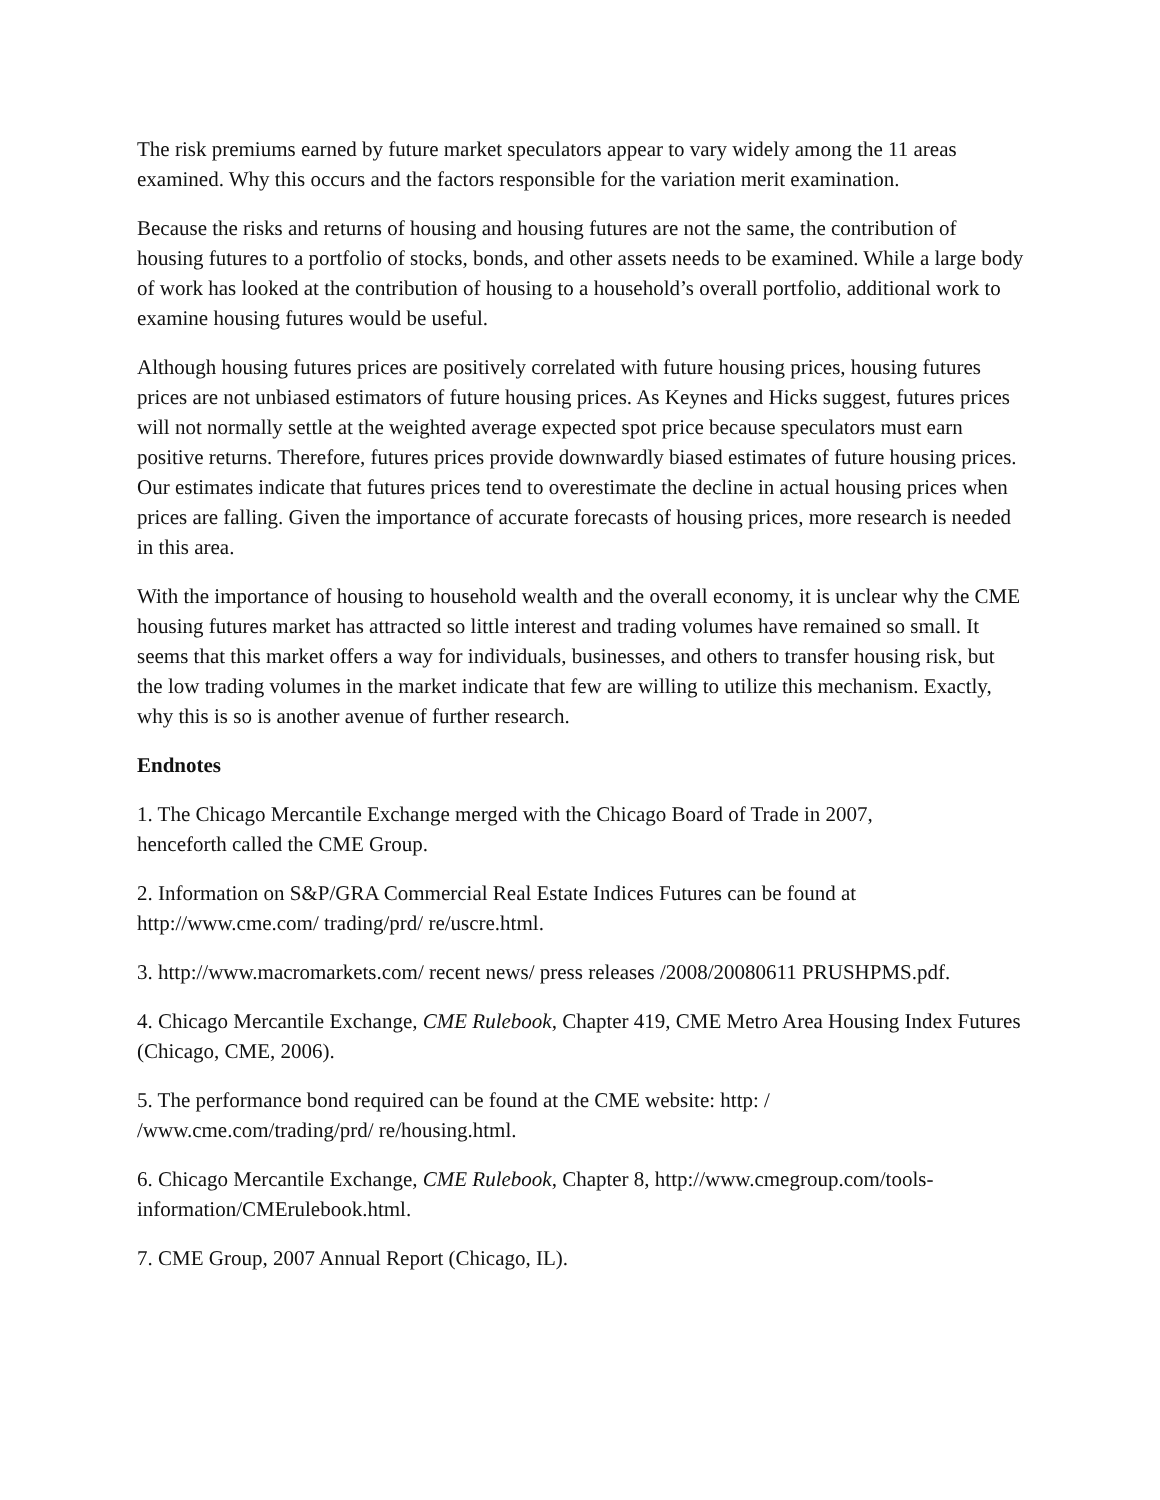The risk premiums earned by future market speculators appear to vary widely among the 11 areas examined. Why this occurs and the factors responsible for the variation merit examination.
Because the risks and returns of housing and housing futures are not the same, the contribution of housing futures to a portfolio of stocks, bonds, and other assets needs to be examined. While a large body of work has looked at the contribution of housing to a household’s overall portfolio, additional work to examine housing futures would be useful.
Although housing futures prices are positively correlated with future housing prices, housing futures prices are not unbiased estimators of future housing prices. As Keynes and Hicks suggest, futures prices will not normally settle at the weighted average expected spot price because speculators must earn positive returns. Therefore, futures prices provide downwardly biased estimates of future housing prices. Our estimates indicate that futures prices tend to overestimate the decline in actual housing prices when prices are falling. Given the importance of accurate forecasts of housing prices, more research is needed in this area.
With the importance of housing to household wealth and the overall economy, it is unclear why the CME housing futures market has attracted so little interest and trading volumes have remained so small. It seems that this market offers a way for individuals, businesses, and others to transfer housing risk, but the low trading volumes in the market indicate that few are willing to utilize this mechanism. Exactly, why this is so is another avenue of further research.
Endnotes
1. The Chicago Mercantile Exchange merged with the Chicago Board of Trade in 2007,
henceforth called the CME Group.
2. Information on S&P/GRA Commercial Real Estate Indices Futures can be found at
http://www.cme.com/ trading/prd/ re/uscre.html.
3. http://www.macromarkets.com/ recent news/ press releases /2008/20080611 PRUSHPMS.pdf.
4. Chicago Mercantile Exchange, CME Rulebook, Chapter 419, CME Metro Area Housing Index Futures (Chicago, CME, 2006).
5. The performance bond required can be found at the CME website: http: /
/www.cme.com/trading/prd/ re/housing.html.
6. Chicago Mercantile Exchange, CME Rulebook, Chapter 8, http://www.cmegroup.com/tools-information/CMErulebook.html.
7. CME Group, 2007 Annual Report (Chicago, IL).